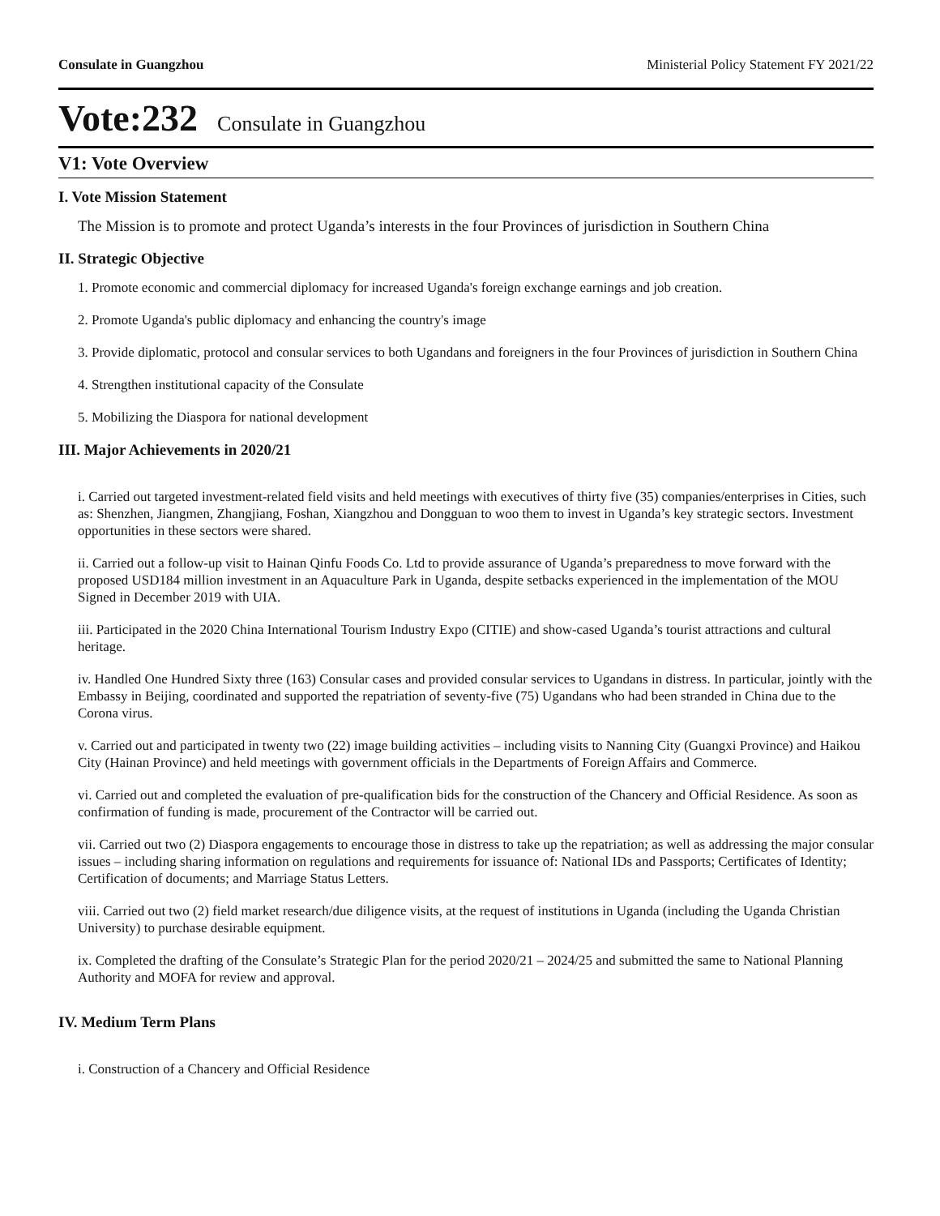Consulate in Guangzhou Ministerial Policy Statement FY 2021/22
Vote:232 Consulate in Guangzhou
V1: Vote Overview
I. Vote Mission Statement
The Mission is to promote and protect Uganda’s interests in the four Provinces of jurisdiction in Southern China
II. Strategic Objective
1. Promote economic and commercial diplomacy for increased Uganda's foreign exchange earnings and job creation.
2. Promote Uganda's public diplomacy and enhancing the country's image
3. Provide diplomatic, protocol and consular services to both Ugandans and foreigners in the four Provinces of jurisdiction in Southern China
4. Strengthen institutional capacity of the Consulate
5. Mobilizing the Diaspora for national development
III. Major Achievements in 2020/21
i. Carried out targeted investment-related field visits and held meetings with executives of thirty five (35) companies/enterprises in Cities, such as: Shenzhen, Jiangmen, Zhangjiang, Foshan, Xiangzhou and Dongguan to woo them to invest in Uganda’s key strategic sectors. Investment opportunities in these sectors were shared.
ii. Carried out a follow-up visit to Hainan Qinfu Foods Co. Ltd to provide assurance of Uganda’s preparedness to move forward with the proposed USD184 million investment in an Aquaculture Park in Uganda, despite setbacks experienced in the implementation of the MOU Signed in December 2019 with UIA.
iii. Participated in the 2020 China International Tourism Industry Expo (CITIE) and show-cased Uganda’s tourist attractions and cultural heritage.
iv. Handled One Hundred Sixty three (163) Consular cases and provided consular services to Ugandans in distress. In particular, jointly with the Embassy in Beijing, coordinated and supported the repatriation of seventy-five (75) Ugandans who had been stranded in China due to the Corona virus.
v. Carried out and participated in twenty two (22) image building activities – including visits to Nanning City (Guangxi Province) and Haikou City (Hainan Province) and held meetings with government officials in the Departments of Foreign Affairs and Commerce.
vi. Carried out and completed the evaluation of pre-qualification bids for the construction of the Chancery and Official Residence. As soon as confirmation of funding is made, procurement of the Contractor will be carried out.
vii. Carried out two (2) Diaspora engagements to encourage those in distress to take up the repatriation; as well as addressing the major consular issues – including sharing information on regulations and requirements for issuance of: National IDs and Passports; Certificates of Identity; Certification of documents; and Marriage Status Letters.
viii. Carried out two (2) field market research/due diligence visits, at the request of institutions in Uganda (including the Uganda Christian University) to purchase desirable equipment.
ix. Completed the drafting of the Consulate’s Strategic Plan for the period 2020/21 – 2024/25 and submitted the same to National Planning Authority and MOFA for review and approval.
IV. Medium Term Plans
i. Construction of a Chancery and Official Residence